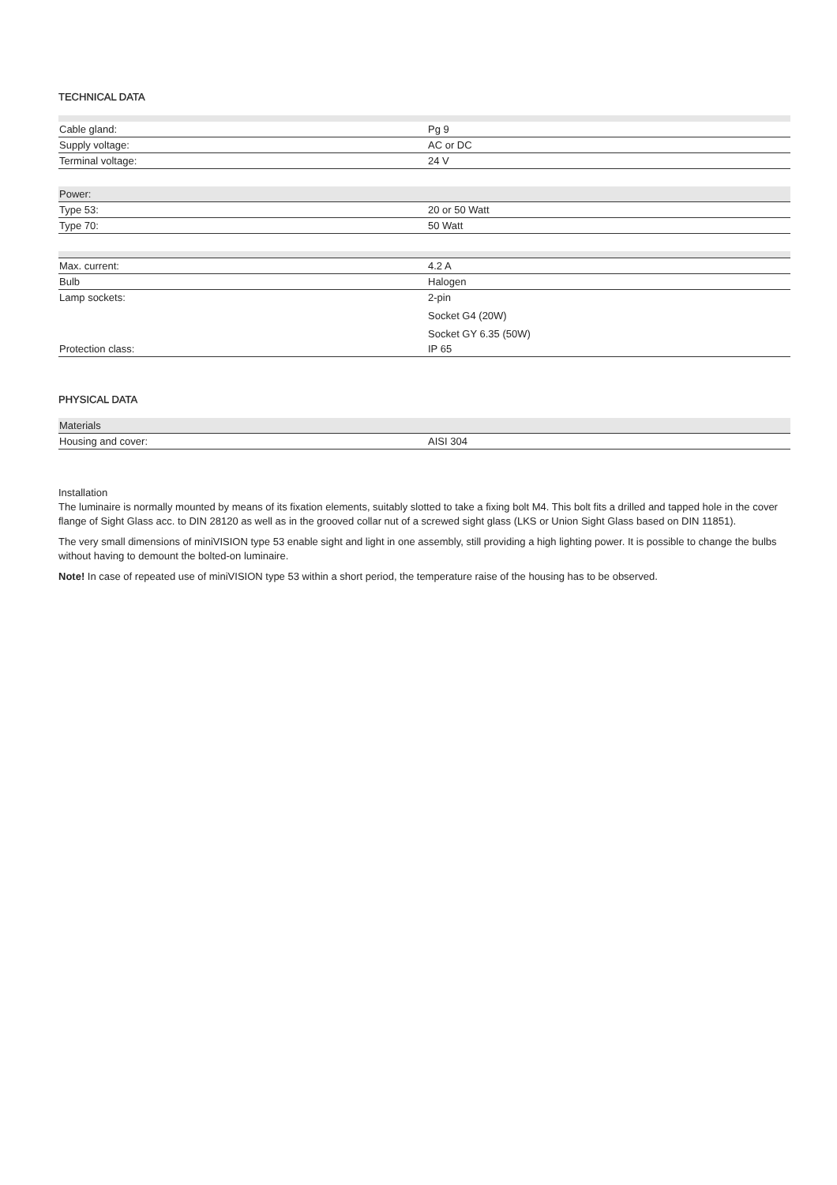TECHNICAL DATA
| Cable gland: | Pg 9 |
| Supply voltage: | AC or DC |
| Terminal voltage: | 24 V |
| Power: | |
| Type 53: | 20 or 50 Watt |
| Type 70: | 50 Watt |
| Max. current: | 4.2 A |
| Bulb | Halogen |
| Lamp sockets: | 2-pin |
| | Socket G4 (20W) |
| | Socket GY 6.35 (50W) |
| Protection class: | IP 65 |
PHYSICAL DATA
| Materials | |
| Housing and cover: | AISI 304 |
Installation
The luminaire is normally mounted by means of its fixation elements, suitably slotted to take a fixing bolt M4. This bolt fits a drilled and tapped hole in the cover flange of Sight Glass acc. to DIN 28120 as well as in the grooved collar nut of a screwed sight glass (LKS or Union Sight Glass based on DIN 11851).
The very small dimensions of miniVISION type 53 enable sight and light in one assembly, still providing a high lighting power. It is possible to change the bulbs without having to demount the bolted-on luminaire.
Note! In case of repeated use of miniVISION type 53 within a short period, the temperature raise of the housing has to be observed.